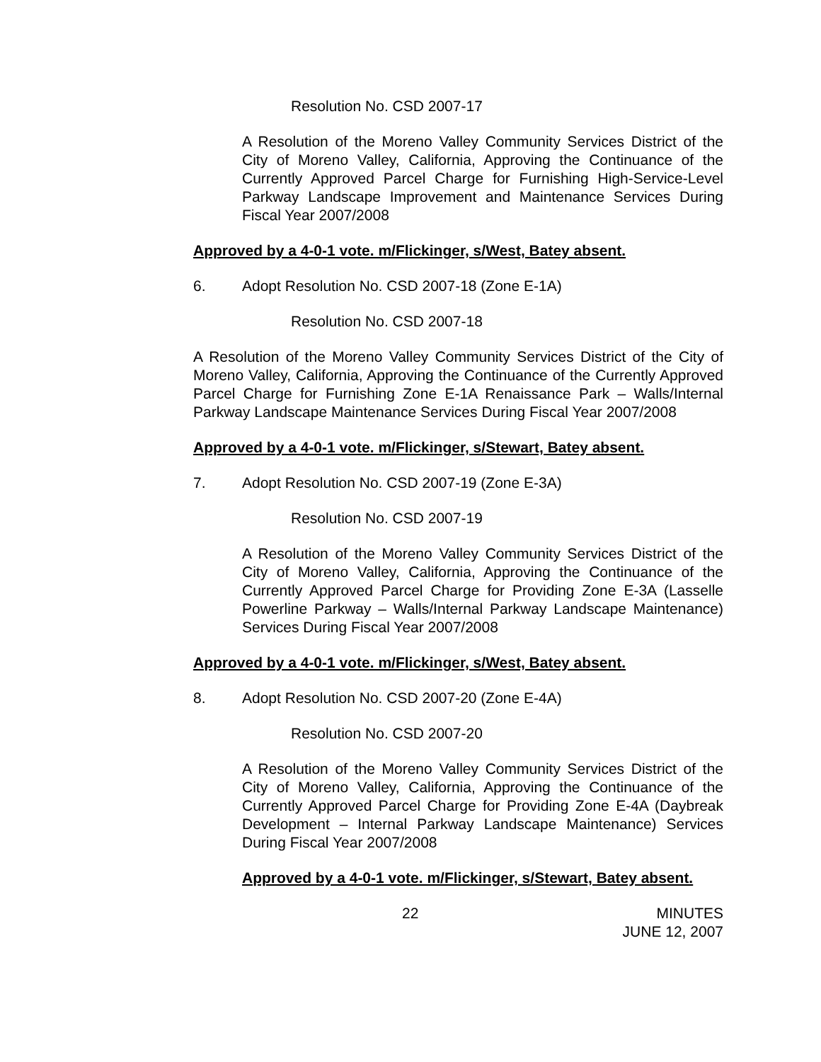Resolution No. CSD 2007-17
A Resolution of the Moreno Valley Community Services District of the City of Moreno Valley, California, Approving the Continuance of the Currently Approved Parcel Charge for Furnishing High-Service-Level Parkway Landscape Improvement and Maintenance Services During Fiscal Year 2007/2008
Approved by a 4-0-1 vote. m/Flickinger, s/West, Batey absent.
6. Adopt Resolution No. CSD 2007-18 (Zone E-1A)
Resolution No. CSD 2007-18
A Resolution of the Moreno Valley Community Services District of the City of Moreno Valley, California, Approving the Continuance of the Currently Approved Parcel Charge for Furnishing Zone E-1A Renaissance Park – Walls/Internal Parkway Landscape Maintenance Services During Fiscal Year 2007/2008
Approved by a 4-0-1 vote. m/Flickinger, s/Stewart, Batey absent.
7. Adopt Resolution No. CSD 2007-19 (Zone E-3A)
Resolution No. CSD 2007-19
A Resolution of the Moreno Valley Community Services District of the City of Moreno Valley, California, Approving the Continuance of the Currently Approved Parcel Charge for Providing Zone E-3A (Lasselle Powerline Parkway – Walls/Internal Parkway Landscape Maintenance) Services During Fiscal Year 2007/2008
Approved by a 4-0-1 vote. m/Flickinger, s/West, Batey absent.
8. Adopt Resolution No. CSD 2007-20 (Zone E-4A)
Resolution No. CSD 2007-20
A Resolution of the Moreno Valley Community Services District of the City of Moreno Valley, California, Approving the Continuance of the Currently Approved Parcel Charge for Providing Zone E-4A (Daybreak Development – Internal Parkway Landscape Maintenance) Services During Fiscal Year 2007/2008
Approved by a 4-0-1 vote. m/Flickinger, s/Stewart, Batey absent.
22 MINUTES
JUNE 12, 2007